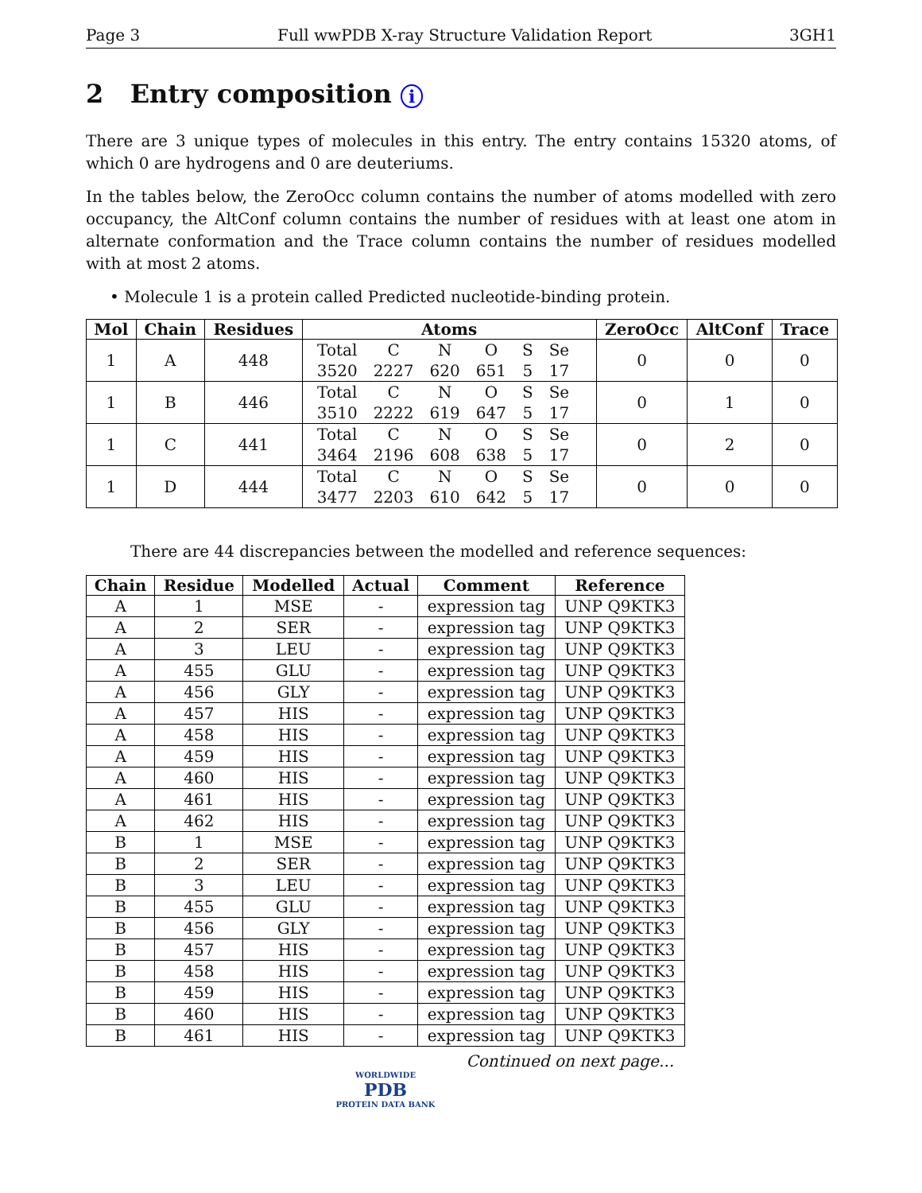Page 3 Full wwPDB X-ray Structure Validation Report 3GH1
2 Entry composition i
There are 3 unique types of molecules in this entry. The entry contains 15320 atoms, of which 0 are hydrogens and 0 are deuteriums.
In the tables below, the ZeroOcc column contains the number of atoms modelled with zero occupancy, the AltConf column contains the number of residues with at least one atom in alternate conformation and the Trace column contains the number of residues modelled with at most 2 atoms.
• Molecule 1 is a protein called Predicted nucleotide-binding protein.
| Mol | Chain | Residues | Atoms | ZeroOcc | AltConf | Trace |
| --- | --- | --- | --- | --- | --- | --- |
| 1 | A | 448 | / Total / C / N / O / S / Se / / 3520 / 2227 / 620 / 651 / 5 / 17 / | 0 | 0 | 0 |
| 1 | B | 446 | / Total / C / N / O / S / Se / / 3510 / 2222 / 619 / 647 / 5 / 17 / | 0 | 1 | 0 |
| 1 | C | 441 | / Total / C / N / O / S / Se / / 3464 / 2196 / 608 / 638 / 5 / 17 / | 0 | 2 | 0 |
| 1 | D | 444 | / Total / C / N / O / S / Se / / 3477 / 2203 / 610 / 642 / 5 / 17 / | 0 | 0 | 0 |
There are 44 discrepancies between the modelled and reference sequences:
| Chain | Residue | Modelled | Actual | Comment | Reference |
| --- | --- | --- | --- | --- | --- |
| A | 1 | MSE | - | expression tag | UNP Q9KTK3 |
| A | 2 | SER | - | expression tag | UNP Q9KTK3 |
| A | 3 | LEU | - | expression tag | UNP Q9KTK3 |
| A | 455 | GLU | - | expression tag | UNP Q9KTK3 |
| A | 456 | GLY | - | expression tag | UNP Q9KTK3 |
| A | 457 | HIS | - | expression tag | UNP Q9KTK3 |
| A | 458 | HIS | - | expression tag | UNP Q9KTK3 |
| A | 459 | HIS | - | expression tag | UNP Q9KTK3 |
| A | 460 | HIS | - | expression tag | UNP Q9KTK3 |
| A | 461 | HIS | - | expression tag | UNP Q9KTK3 |
| A | 462 | HIS | - | expression tag | UNP Q9KTK3 |
| B | 1 | MSE | - | expression tag | UNP Q9KTK3 |
| B | 2 | SER | - | expression tag | UNP Q9KTK3 |
| B | 3 | LEU | - | expression tag | UNP Q9KTK3 |
| B | 455 | GLU | - | expression tag | UNP Q9KTK3 |
| B | 456 | GLY | - | expression tag | UNP Q9KTK3 |
| B | 457 | HIS | - | expression tag | UNP Q9KTK3 |
| B | 458 | HIS | - | expression tag | UNP Q9KTK3 |
| B | 459 | HIS | - | expression tag | UNP Q9KTK3 |
| B | 460 | HIS | - | expression tag | UNP Q9KTK3 |
| B | 461 | HIS | - | expression tag | UNP Q9KTK3 |
Continued on next page...
WORLDWIDE
PDB
PROTEIN DATA BANK